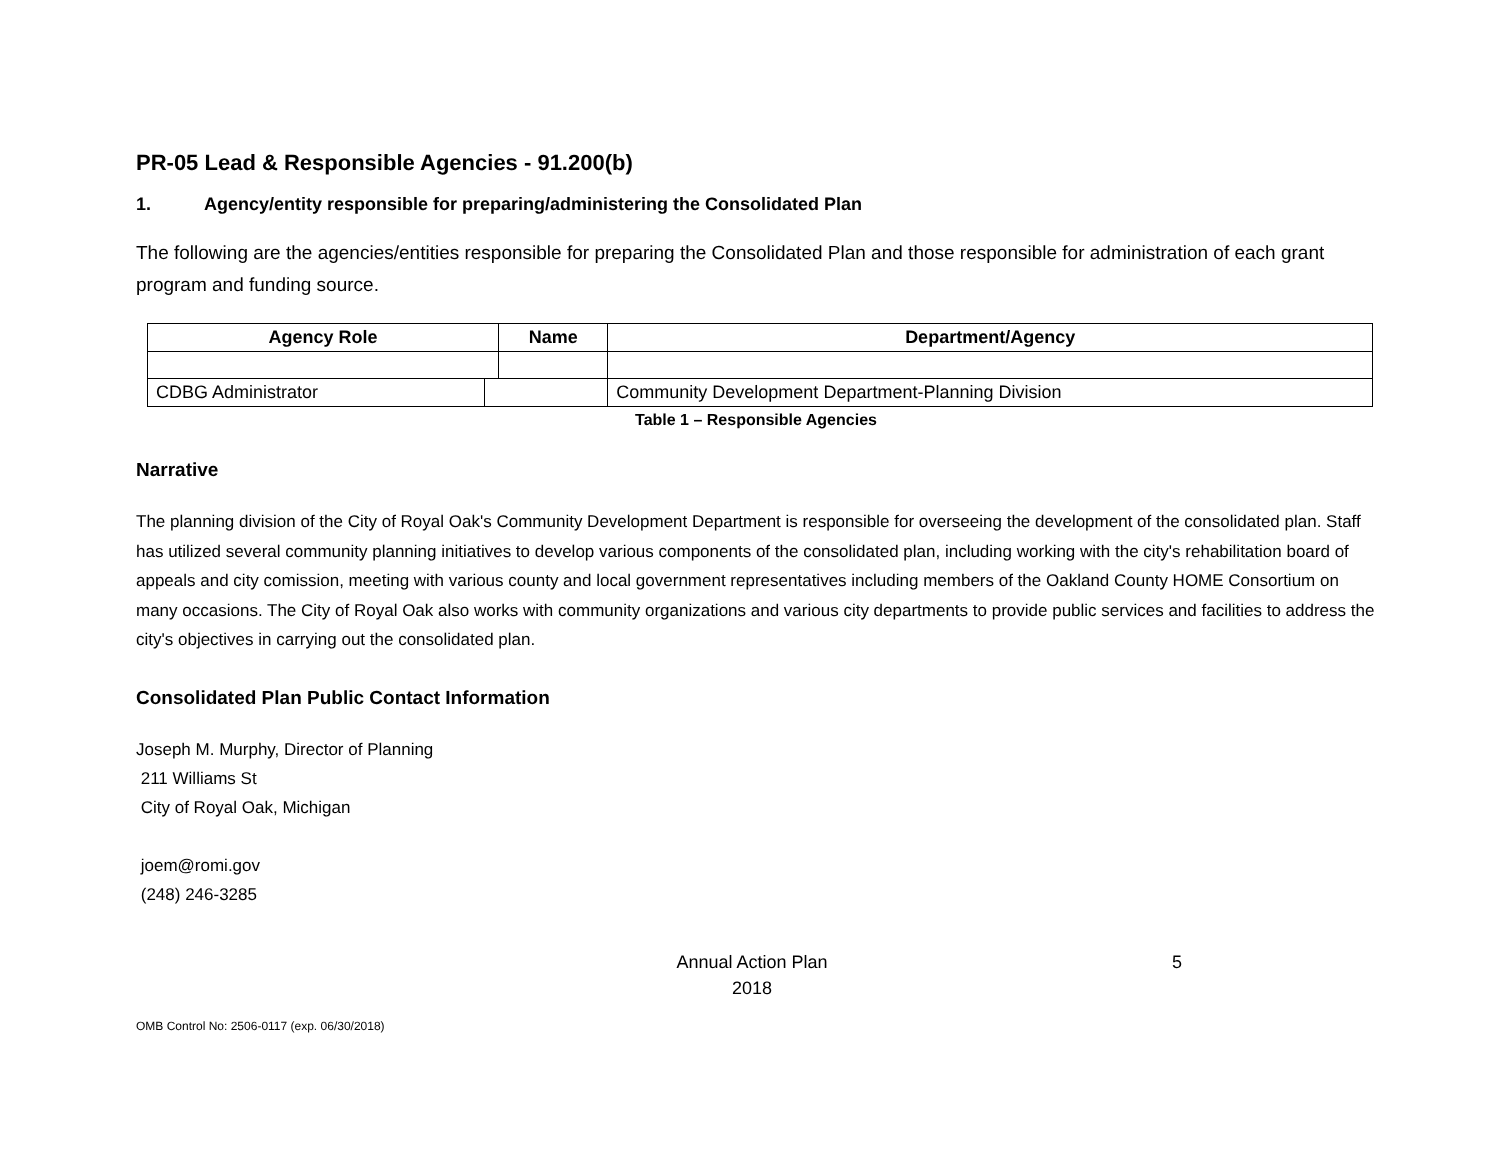PR-05 Lead & Responsible Agencies - 91.200(b)
1. Agency/entity responsible for preparing/administering the Consolidated Plan
The following are the agencies/entities responsible for preparing the Consolidated Plan and those responsible for administration of each grant program and funding source.
| Agency Role | | Name | | Department/Agency |
| --- | --- | --- | --- | --- |
| CDBG Administrator | | | Community Development Department-Planning Division | |
Table 1 – Responsible Agencies
Narrative
The planning division of the City of Royal Oak's Community Development Department is responsible for overseeing the development of the consolidated plan. Staff has utilized several community planning initiatives to develop various components of the consolidated plan, including working with the city's rehabilitation board of appeals and city comission, meeting with various county and local government representatives including members of the Oakland County HOME Consortium on many occasions. The City of Royal Oak also works with community organizations and various city departments to provide public services and facilities to address the city's objectives in carrying out the consolidated plan.
Consolidated Plan Public Contact Information
Joseph M. Murphy, Director of Planning
211 Williams St
City of Royal Oak, Michigan
joem@romi.gov
(248) 246-3285
Annual Action Plan
2018
5
OMB Control No: 2506-0117 (exp. 06/30/2018)